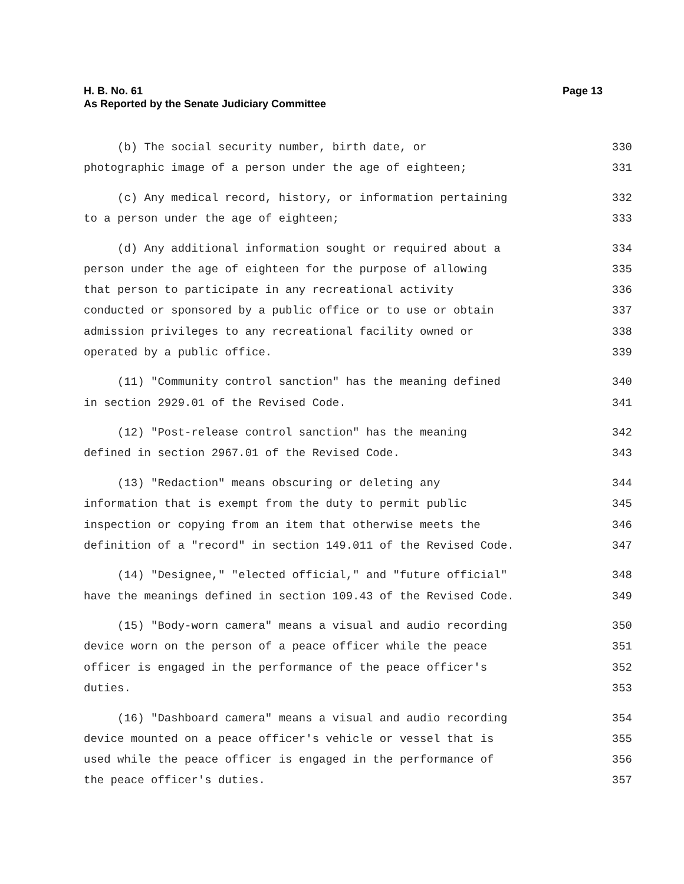H. B. No. 61
Page 13
As Reported by the Senate Judiciary Committee
(b) The social security number, birth date, or 330
photographic image of a person under the age of eighteen; 331
(c) Any medical record, history, or information pertaining 332
to a person under the age of eighteen; 333
(d) Any additional information sought or required about a 334
person under the age of eighteen for the purpose of allowing 335
that person to participate in any recreational activity 336
conducted or sponsored by a public office or to use or obtain 337
admission privileges to any recreational facility owned or 338
operated by a public office. 339
(11) "Community control sanction" has the meaning defined 340
in section 2929.01 of the Revised Code. 341
(12) "Post-release control sanction" has the meaning 342
defined in section 2967.01 of the Revised Code. 343
(13) "Redaction" means obscuring or deleting any 344
information that is exempt from the duty to permit public 345
inspection or copying from an item that otherwise meets the 346
definition of a "record" in section 149.011 of the Revised Code. 347
(14) "Designee," "elected official," and "future official" 348
have the meanings defined in section 109.43 of the Revised Code. 349
(15) "Body-worn camera" means a visual and audio recording 350
device worn on the person of a peace officer while the peace 351
officer is engaged in the performance of the peace officer's 352
duties. 353
(16) "Dashboard camera" means a visual and audio recording 354
device mounted on a peace officer's vehicle or vessel that is 355
used while the peace officer is engaged in the performance of 356
the peace officer's duties. 357